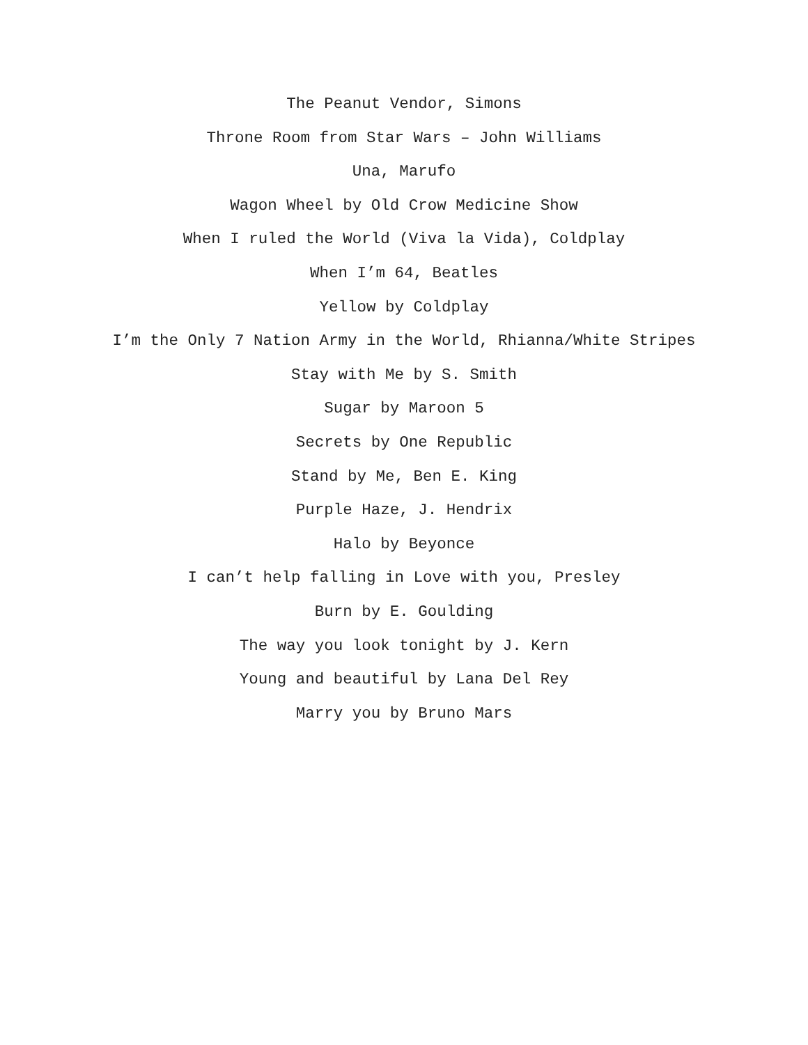The Peanut Vendor, Simons
Throne Room from Star Wars – John Williams
Una, Marufo
Wagon Wheel by Old Crow Medicine Show
When I ruled the World (Viva la Vida), Coldplay
When I’m 64, Beatles
Yellow by Coldplay
I’m the Only 7 Nation Army in the World, Rhianna/White Stripes
Stay with Me by S. Smith
Sugar by Maroon 5
Secrets by One Republic
Stand by Me, Ben E. King
Purple Haze, J. Hendrix
Halo by Beyonce
I can’t help falling in Love with you, Presley
Burn by E. Goulding
The way you look tonight by J. Kern
Young and beautiful by Lana Del Rey
Marry you by Bruno Mars